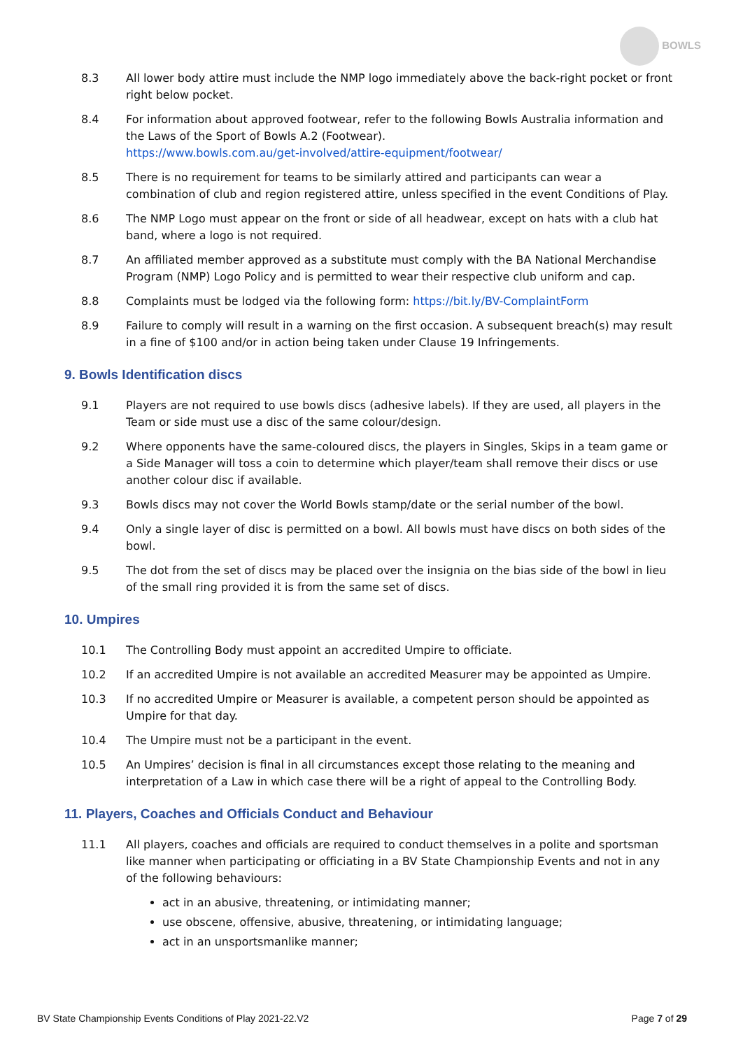BOWLS
8.3 All lower body attire must include the NMP logo immediately above the back-right pocket or front right below pocket.
8.4 For information about approved footwear, refer to the following Bowls Australia information and the Laws of the Sport of Bowls A.2 (Footwear).
https://www.bowls.com.au/get-involved/attire-equipment/footwear/
8.5 There is no requirement for teams to be similarly attired and participants can wear a combination of club and region registered attire, unless specified in the event Conditions of Play.
8.6 The NMP Logo must appear on the front or side of all headwear, except on hats with a club hat band, where a logo is not required.
8.7 An affiliated member approved as a substitute must comply with the BA National Merchandise Program (NMP) Logo Policy and is permitted to wear their respective club uniform and cap.
8.8 Complaints must be lodged via the following form: https://bit.ly/BV-ComplaintForm
8.9 Failure to comply will result in a warning on the first occasion. A subsequent breach(s) may result in a fine of $100 and/or in action being taken under Clause 19 Infringements.
9. Bowls Identification discs
9.1 Players are not required to use bowls discs (adhesive labels). If they are used, all players in the Team or side must use a disc of the same colour/design.
9.2 Where opponents have the same-coloured discs, the players in Singles, Skips in a team game or a Side Manager will toss a coin to determine which player/team shall remove their discs or use another colour disc if available.
9.3 Bowls discs may not cover the World Bowls stamp/date or the serial number of the bowl.
9.4 Only a single layer of disc is permitted on a bowl. All bowls must have discs on both sides of the bowl.
9.5 The dot from the set of discs may be placed over the insignia on the bias side of the bowl in lieu of the small ring provided it is from the same set of discs.
10. Umpires
10.1 The Controlling Body must appoint an accredited Umpire to officiate.
10.2 If an accredited Umpire is not available an accredited Measurer may be appointed as Umpire.
10.3 If no accredited Umpire or Measurer is available, a competent person should be appointed as Umpire for that day.
10.4 The Umpire must not be a participant in the event.
10.5 An Umpires’ decision is final in all circumstances except those relating to the meaning and interpretation of a Law in which case there will be a right of appeal to the Controlling Body.
11. Players, Coaches and Officials Conduct and Behaviour
11.1 All players, coaches and officials are required to conduct themselves in a polite and sportsman like manner when participating or officiating in a BV State Championship Events and not in any of the following behaviours:
act in an abusive, threatening, or intimidating manner;
use obscene, offensive, abusive, threatening, or intimidating language;
act in an unsportsmanlike manner;
BV State Championship Events Conditions of Play 2021-22.V2 Page 7 of 29